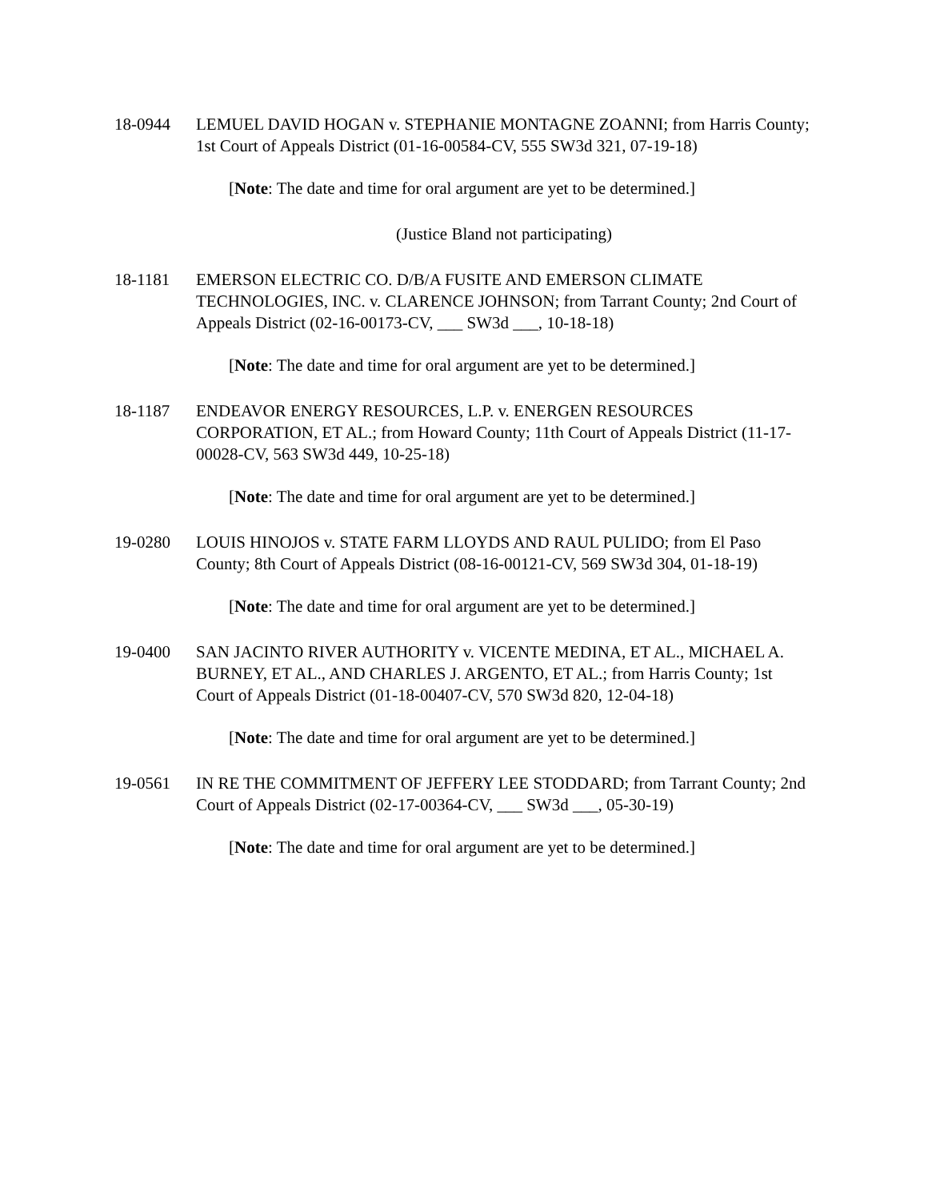18-0944 LEMUEL DAVID HOGAN v. STEPHANIE MONTAGNE ZOANNI; from Harris County; 1st Court of Appeals District (01-16-00584-CV, 555 SW3d 321, 07-19-18)
[Note: The date and time for oral argument are yet to be determined.]
(Justice Bland not participating)
18-1181 EMERSON ELECTRIC CO. D/B/A FUSITE AND EMERSON CLIMATE TECHNOLOGIES, INC. v. CLARENCE JOHNSON; from Tarrant County; 2nd Court of Appeals District (02-16-00173-CV, ___ SW3d ___, 10-18-18)
[Note: The date and time for oral argument are yet to be determined.]
18-1187 ENDEAVOR ENERGY RESOURCES, L.P. v. ENERGEN RESOURCES CORPORATION, ET AL.; from Howard County; 11th Court of Appeals District (11-17-00028-CV, 563 SW3d 449, 10-25-18)
[Note: The date and time for oral argument are yet to be determined.]
19-0280 LOUIS HINOJOS v. STATE FARM LLOYDS AND RAUL PULIDO; from El Paso County; 8th Court of Appeals District (08-16-00121-CV, 569 SW3d 304, 01-18-19)
[Note: The date and time for oral argument are yet to be determined.]
19-0400 SAN JACINTO RIVER AUTHORITY v. VICENTE MEDINA, ET AL., MICHAEL A. BURNEY, ET AL., AND CHARLES J. ARGENTO, ET AL.; from Harris County; 1st Court of Appeals District (01-18-00407-CV, 570 SW3d 820, 12-04-18)
[Note: The date and time for oral argument are yet to be determined.]
19-0561 IN RE THE COMMITMENT OF JEFFERY LEE STODDARD; from Tarrant County; 2nd Court of Appeals District (02-17-00364-CV, ___ SW3d ___, 05-30-19)
[Note: The date and time for oral argument are yet to be determined.]